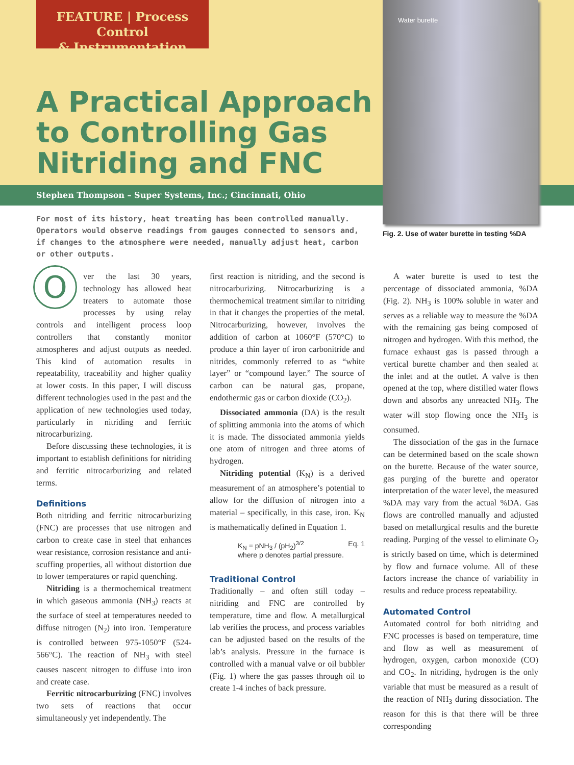FEATURE | Process Control
& Instrumentation
A Practical Approach to Controlling Gas Nitriding and FNC
Stephen Thompson – Super Systems, Inc.; Cincinnati, Ohio
For most of its history, heat treating has been controlled manually. Operators would observe readings from gauges connected to sensors and, if changes to the atmosphere were needed, manually adjust heat, carbon or other outputs.
Water burette
Fig. 2. Use of water burette in testing %DA
Over the last 30 years, technology has allowed heat treaters to automate those processes by using relay controls and intelligent process loop controllers that constantly monitor atmospheres and adjust outputs as needed. This kind of automation results in repeatability, traceability and higher quality at lower costs. In this paper, I will discuss different technologies used in the past and the application of new technologies used today, particularly in nitriding and ferritic nitrocarburizing.
Before discussing these technologies, it is important to establish definitions for nitriding and ferritic nitrocarburizing and related terms.
Definitions
Both nitriding and ferritic nitrocarburizing (FNC) are processes that use nitrogen and carbon to create case in steel that enhances wear resistance, corrosion resistance and anti-scuffing properties, all without distortion due to lower temperatures or rapid quenching.
Nitriding is a thermochemical treatment in which gaseous ammonia (NH<sub>3</sub>) reacts at the surface of steel at temperatures needed to diffuse nitrogen (N<sub>2</sub>) into iron. Temperature is controlled between 975-1050°F (524-566°C). The reaction of NH<sub>3</sub> with steel causes nascent nitrogen to diffuse into iron and create case.
Ferritic nitrocarburizing (FNC) involves two sets of reactions that occur simultaneously yet independently. The
first reaction is nitriding, and the second is nitrocarburizing. Nitrocarburizing is a thermochemical treatment similar to nitriding in that it changes the properties of the metal. Nitrocarburizing, however, involves the addition of carbon at 1060°F (570°C) to produce a thin layer of iron carbonitride and nitrides, commonly referred to as “white layer” or “compound layer.” The source of carbon can be natural gas, propane, endothermic gas or carbon dioxide (CO<sub>2</sub>).
Dissociated ammonia (DA) is the result of splitting ammonia into the atoms of which it is made. The dissociated ammonia yields one atom of nitrogen and three atoms of hydrogen.
Nitriding potential (K<sub>N</sub>) is a derived measurement of an atmosphere’s potential to allow for the diffusion of nitrogen into a material – specifically, in this case, iron. K<sub>N</sub> is mathematically defined in Equation 1.
K<sub>N</sub> = pNH<sub>3</sub> / (pH<sub>2</sub>)<sup>3/2</sup> Eq. 1
where p denotes partial pressure.
Traditional Control
Traditionally – and often still today – nitriding and FNC are controlled by temperature, time and flow. A metallurgical lab verifies the process, and process variables can be adjusted based on the results of the lab’s analysis. Pressure in the furnace is controlled with a manual valve or oil bubbler (Fig. 1) where the gas passes through oil to create 1-4 inches of back pressure.
A water burette is used to test the percentage of dissociated ammonia, %DA (Fig. 2). NH<sub>3</sub> is 100% soluble in water and serves as a reliable way to measure the %DA with the remaining gas being composed of nitrogen and hydrogen. With this method, the furnace exhaust gas is passed through a vertical burette chamber and then sealed at the inlet and at the outlet. A valve is then opened at the top, where distilled water flows down and absorbs any unreacted NH<sub>3</sub>. The water will stop flowing once the NH<sub>3</sub> is consumed.
The dissociation of the gas in the furnace can be determined based on the scale shown on the burette. Because of the water source, gas purging of the burette and operator interpretation of the water level, the measured %DA may vary from the actual %DA. Gas flows are controlled manually and adjusted based on metallurgical results and the burette reading. Purging of the vessel to eliminate O<sub>2</sub> is strictly based on time, which is determined by flow and furnace volume. All of these factors increase the chance of variability in results and reduce process repeatability.
Automated Control
Automated control for both nitriding and FNC processes is based on temperature, time and flow as well as measurement of hydrogen, oxygen, carbon monoxide (CO) and CO<sub>2</sub>. In nitriding, hydrogen is the only variable that must be measured as a result of the reaction of NH<sub>3</sub> during dissociation. The reason for this is that there will be three corresponding